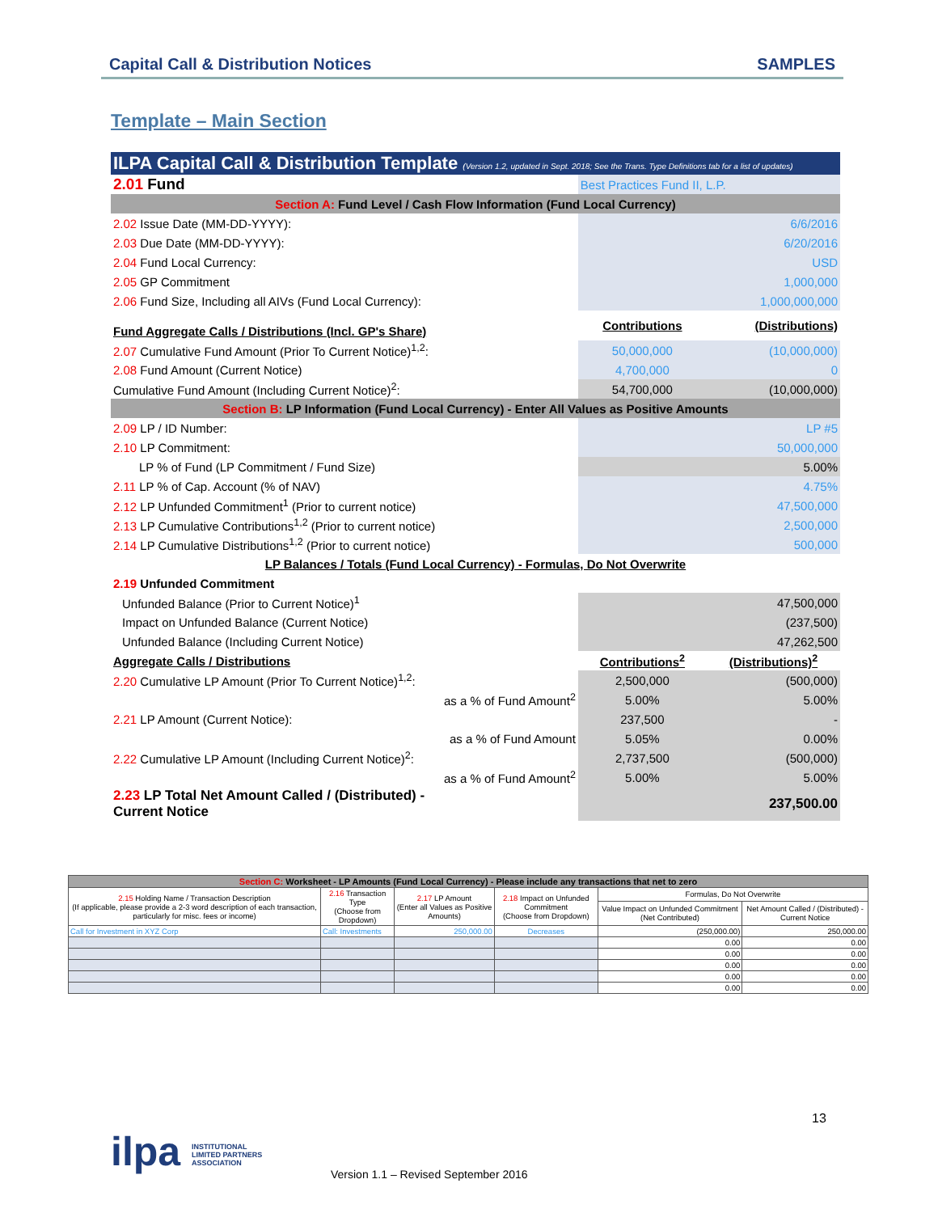Capital Call & Distribution Notices SAMPLES
Template – Main Section
| ILPA Capital Call & Distribution Template (Version 1.2, updated in Sept. 2018; See the Trans. Type Definitions tab for a list of updates) | | |
| 2.01 Fund | Best Practices Fund II, L.P. | |
| Section A: Fund Level / Cash Flow Information (Fund Local Currency) | | |
| 2.02 Issue Date (MM-DD-YYYY): | 6/6/2016 | |
| 2.03 Due Date (MM-DD-YYYY): | 6/20/2016 | |
| 2.04 Fund Local Currency: | USD | |
| 2.05 GP Commitment | 1,000,000 | |
| 2.06 Fund Size, Including all AIVs (Fund Local Currency): | 1,000,000,000 | |
| Fund Aggregate Calls / Distributions (Incl. GP's Share) | Contributions | (Distributions) |
| 2.07 Cumulative Fund Amount (Prior To Current Notice)<sup>1,2</sup>: | 50,000,000 | (10,000,000) |
| 2.08 Fund Amount (Current Notice) | 4,700,000 | 0 |
| Cumulative Fund Amount (Including Current Notice)<sup>2</sup>: | 54,700,000 | (10,000,000) |
| Section B: LP Information (Fund Local Currency) - Enter All Values as Positive Amounts | | |
| 2.09 LP / ID Number: | LP #5 | |
| 2.10 LP Commitment: | 50,000,000 | |
| LP % of Fund (LP Commitment / Fund Size) | 5.00% | |
| 2.11 LP % of Cap. Account (% of NAV) | 4.75% | |
| 2.12 LP Unfunded Commitment<sup>1</sup> (Prior to current notice) | 47,500,000 | |
| 2.13 LP Cumulative Contributions<sup>1,2</sup> (Prior to current notice) | 2,500,000 | |
| 2.14 LP Cumulative Distributions<sup>1,2</sup> (Prior to current notice) | 500,000 | |
| LP Balances / Totals (Fund Local Currency) - Formulas, Do Not Overwrite | | |
| 2.19 Unfunded Commitment | | |
| Unfunded Balance (Prior to Current Notice)<sup>1</sup> | 47,500,000 | |
| Impact on Unfunded Balance (Current Notice) | (237,500) | |
| Unfunded Balance (Including Current Notice) | 47,262,500 | |
| Aggregate Calls / Distributions | Contributions<sup>2</sup> | (Distributions)<sup>2</sup> |
| 2.20 Cumulative LP Amount (Prior To Current Notice)<sup>1,2</sup>: | 2,500,000 | (500,000) |
| as a % of Fund Amount<sup>2</sup> | 5.00% | 5.00% |
| 2.21 LP Amount (Current Notice): | 237,500 | - |
| as a % of Fund Amount | 5.05% | 0.00% |
| 2.22 Cumulative LP Amount (Including Current Notice)<sup>2</sup>: | 2,737,500 | (500,000) |
| as a % of Fund Amount<sup>2</sup> | 5.00% | 5.00% |
| 2.23 LP Total Net Amount Called / (Distributed) - Current Notice | 237,500.00 | |
| Section C: Worksheet - LP Amounts (Fund Local Currency) - Please include any transactions that net to zero | | | | | |
| 2.15 Holding Name / Transaction Description (If applicable, please provide a 2-3 word description of each transaction, particularly for misc. fees or income) | 2.16 Transaction Type (Choose from Dropdown) | 2.17 LP Amount (Enter all Values as Positive Amounts) | 2.18 Impact on Unfunded Commitment (Choose from Dropdown) | Formulas, Do Not Overwrite | |
| | | | | Value Impact on Unfunded Commitment (Net Contributed) | Net Amount Called / (Distributed) - Current Notice |
| Call for Investment in XYZ Corp | Call: Investments | 250,000.00 | Decreases | (250,000.00) | 250,000.00 |
| | | | | 0.00 | 0.00 |
| | | | | 0.00 | 0.00 |
| | | | | 0.00 | 0.00 |
| | | | | 0.00 | 0.00 |
| | | | | 0.00 | 0.00 |
13
ilpa INSTITUTIONAL LIMITED PARTNERS ASSOCIATION
Version 1.1 – Revised September 2016